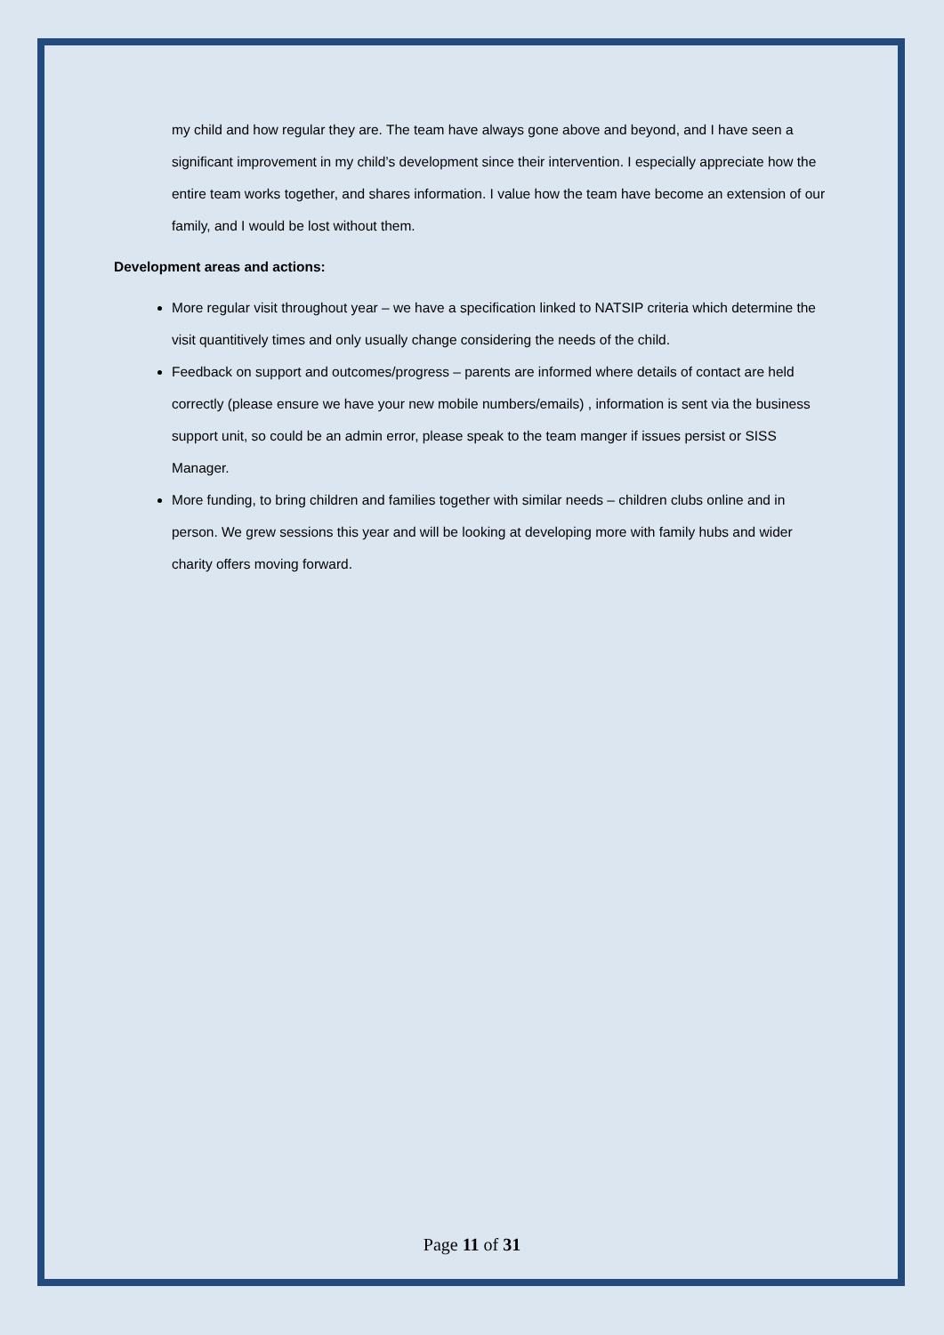my child and how regular they are. The team have always gone above and beyond, and I have seen a significant improvement in my child’s development since their intervention. I especially appreciate how the entire team works together, and shares information. I value how the team have become an extension of our family, and I would be lost without them.
Development areas and actions:
More regular visit throughout year – we have a specification linked to NATSIP criteria which determine the visit quantitively times and only usually change considering the needs of the child.
Feedback on support and outcomes/progress – parents are informed where details of contact are held correctly (please ensure we have your new mobile numbers/emails) , information is sent via the business support unit, so could be an admin error, please speak to the team manger if issues persist or SISS Manager.
More funding, to bring children and families together with similar needs – children clubs online and in person. We grew sessions this year and will be looking at developing more with family hubs and wider charity offers moving forward.
Page 11 of 31